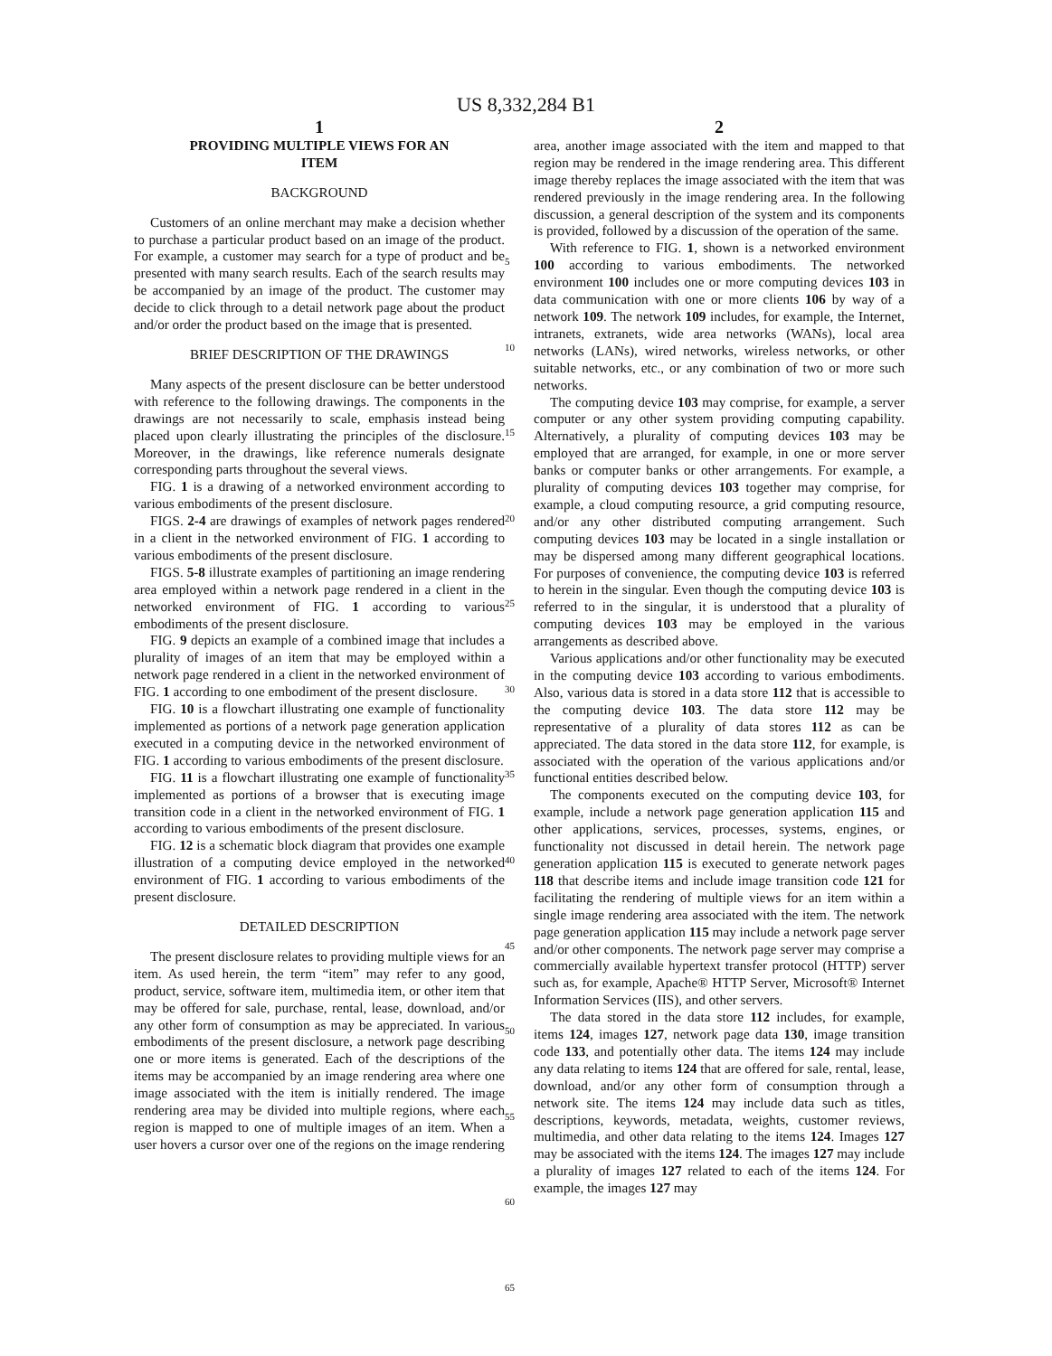US 8,332,284 B1
1
PROVIDING MULTIPLE VIEWS FOR AN
ITEM
BACKGROUND
Customers of an online merchant may make a decision whether to purchase a particular product based on an image of the product. For example, a customer may search for a type of product and be presented with many search results. Each of the search results may be accompanied by an image of the product. The customer may decide to click through to a detail network page about the product and/or order the product based on the image that is presented.
BRIEF DESCRIPTION OF THE DRAWINGS
Many aspects of the present disclosure can be better understood with reference to the following drawings. The components in the drawings are not necessarily to scale, emphasis instead being placed upon clearly illustrating the principles of the disclosure. Moreover, in the drawings, like reference numerals designate corresponding parts throughout the several views.
FIG. 1 is a drawing of a networked environment according to various embodiments of the present disclosure.
FIGS. 2-4 are drawings of examples of network pages rendered in a client in the networked environment of FIG. 1 according to various embodiments of the present disclosure.
FIGS. 5-8 illustrate examples of partitioning an image rendering area employed within a network page rendered in a client in the networked environment of FIG. 1 according to various embodiments of the present disclosure.
FIG. 9 depicts an example of a combined image that includes a plurality of images of an item that may be employed within a network page rendered in a client in the networked environment of FIG. 1 according to one embodiment of the present disclosure.
FIG. 10 is a flowchart illustrating one example of functionality implemented as portions of a network page generation application executed in a computing device in the networked environment of FIG. 1 according to various embodiments of the present disclosure.
FIG. 11 is a flowchart illustrating one example of functionality implemented as portions of a browser that is executing image transition code in a client in the networked environment of FIG. 1 according to various embodiments of the present disclosure.
FIG. 12 is a schematic block diagram that provides one example illustration of a computing device employed in the networked environment of FIG. 1 according to various embodiments of the present disclosure.
DETAILED DESCRIPTION
The present disclosure relates to providing multiple views for an item. As used herein, the term “item” may refer to any good, product, service, software item, multimedia item, or other item that may be offered for sale, purchase, rental, lease, download, and/or any other form of consumption as may be appreciated. In various embodiments of the present disclosure, a network page describing one or more items is generated. Each of the descriptions of the items may be accompanied by an image rendering area where one image associated with the item is initially rendered. The image rendering area may be divided into multiple regions, where each region is mapped to one of multiple images of an item. When a user hovers a cursor over one of the regions on the image rendering
5
10
15
20
25
30
35
40
45
50
55
60
65
2
area, another image associated with the item and mapped to that region may be rendered in the image rendering area. This different image thereby replaces the image associated with the item that was rendered previously in the image rendering area. In the following discussion, a general description of the system and its components is provided, followed by a discussion of the operation of the same.
With reference to FIG. 1, shown is a networked environment 100 according to various embodiments. The networked environment 100 includes one or more computing devices 103 in data communication with one or more clients 106 by way of a network 109. The network 109 includes, for example, the Internet, intranets, extranets, wide area networks (WANs), local area networks (LANs), wired networks, wireless networks, or other suitable networks, etc., or any combination of two or more such networks.
The computing device 103 may comprise, for example, a server computer or any other system providing computing capability. Alternatively, a plurality of computing devices 103 may be employed that are arranged, for example, in one or more server banks or computer banks or other arrangements. For example, a plurality of computing devices 103 together may comprise, for example, a cloud computing resource, a grid computing resource, and/or any other distributed computing arrangement. Such computing devices 103 may be located in a single installation or may be dispersed among many different geographical locations. For purposes of convenience, the computing device 103 is referred to herein in the singular. Even though the computing device 103 is referred to in the singular, it is understood that a plurality of computing devices 103 may be employed in the various arrangements as described above.
Various applications and/or other functionality may be executed in the computing device 103 according to various embodiments. Also, various data is stored in a data store 112 that is accessible to the computing device 103. The data store 112 may be representative of a plurality of data stores 112 as can be appreciated. The data stored in the data store 112, for example, is associated with the operation of the various applications and/or functional entities described below.
The components executed on the computing device 103, for example, include a network page generation application 115 and other applications, services, processes, systems, engines, or functionality not discussed in detail herein. The network page generation application 115 is executed to generate network pages 118 that describe items and include image transition code 121 for facilitating the rendering of multiple views for an item within a single image rendering area associated with the item. The network page generation application 115 may include a network page server and/or other components. The network page server may comprise a commercially available hypertext transfer protocol (HTTP) server such as, for example, Apache® HTTP Server, Microsoft® Internet Information Services (IIS), and other servers.
The data stored in the data store 112 includes, for example, items 124, images 127, network page data 130, image transition code 133, and potentially other data. The items 124 may include any data relating to items 124 that are offered for sale, rental, lease, download, and/or any other form of consumption through a network site. The items 124 may include data such as titles, descriptions, keywords, metadata, weights, customer reviews, multimedia, and other data relating to the items 124. Images 127 may be associated with the items 124. The images 127 may include a plurality of images 127 related to each of the items 124. For example, the images 127 may